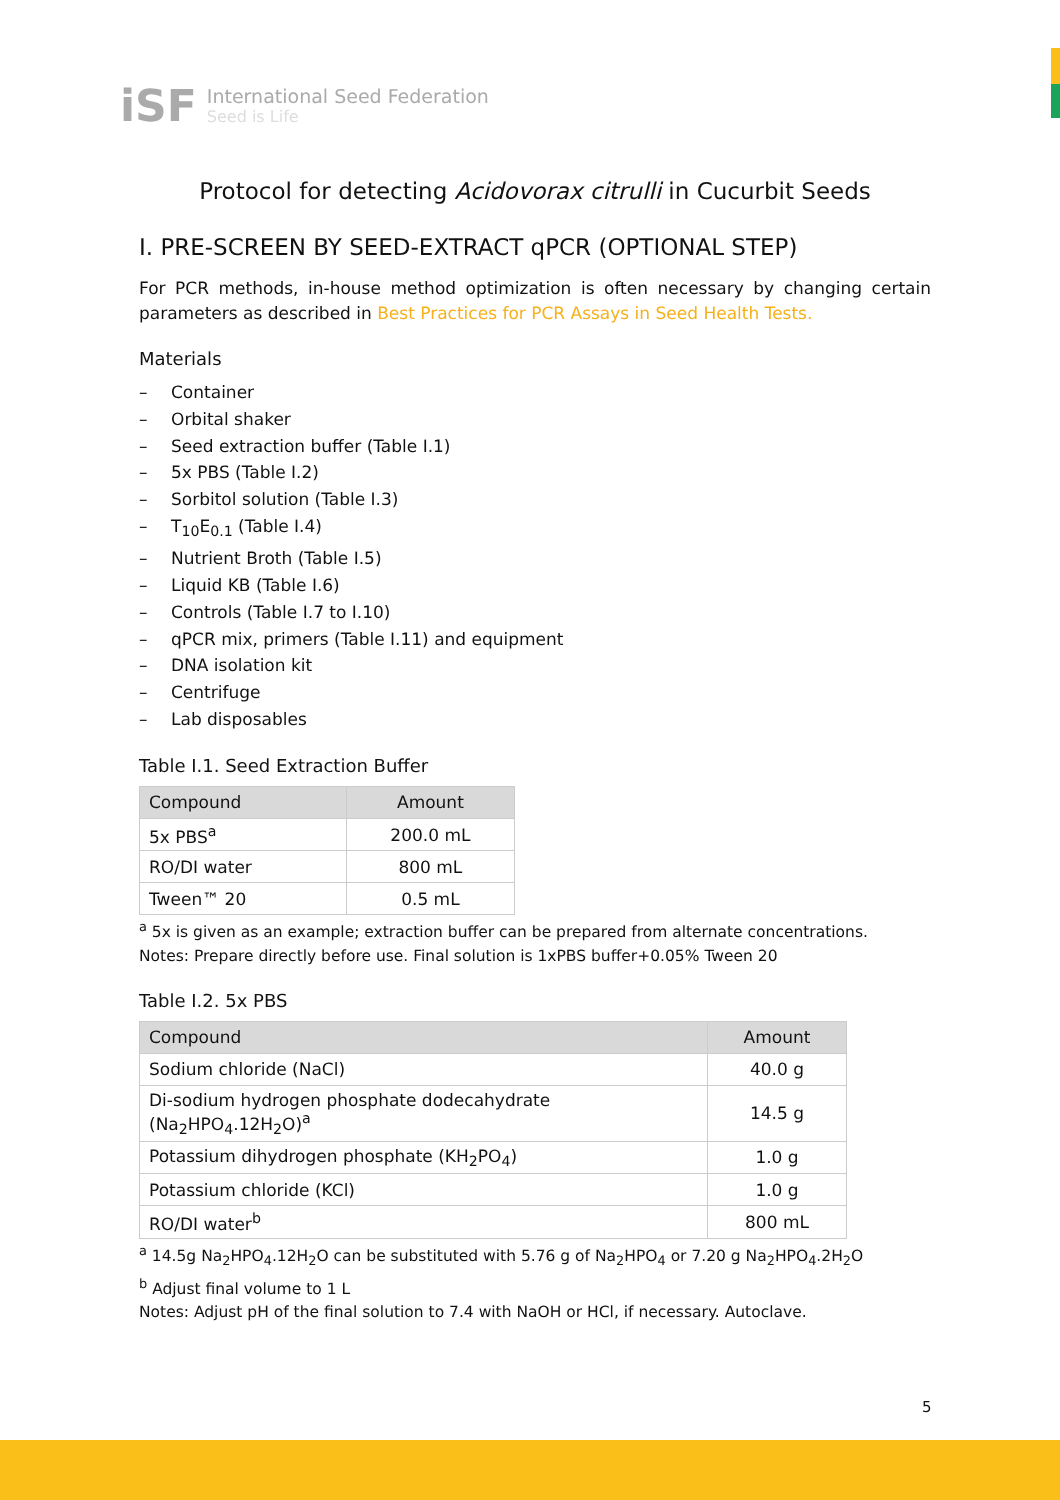iSF
International Seed Federation
Seed is Life
Protocol for detecting Acidovorax citrulli in Cucurbit Seeds
I. PRE-SCREEN BY SEED-EXTRACT qPCR (OPTIONAL STEP)
For PCR methods, in-house method optimization is often necessary by changing certain parameters as described in Best Practices for PCR Assays in Seed Health Tests.
Materials
– Container
– Orbital shaker
– Seed extraction buffer (Table I.1)
– 5x PBS (Table I.2)
– Sorbitol solution (Table I.3)
– T<sub>10</sub>E<sub>0.1</sub> (Table I.4)
– Nutrient Broth (Table I.5)
– Liquid KB (Table I.6)
– Controls (Table I.7 to I.10)
– qPCR mix, primers (Table I.11) and equipment
– DNA isolation kit
– Centrifuge
– Lab disposables
Table I.1. Seed Extraction Buffer
| Compound | Amount |
| --- | --- |
| 5x PBS<sup>a</sup> | 200.0 mL |
| RO/DI water | 800 mL |
| Tween™ 20 | 0.5 mL |
<sup>a</sup> 5x is given as an example; extraction buffer can be prepared from alternate concentrations.
Notes: Prepare directly before use. Final solution is 1xPBS buffer+0.05% Tween 20
Table I.2. 5x PBS
| Compound | Amount |
| --- | --- |
| Sodium chloride (NaCl) | 40.0 g |
| Di-sodium hydrogen phosphate dodecahydrate (Na<sub>2</sub>HPO<sub>4</sub>.12H<sub>2</sub>O)<sup>a</sup> | 14.5 g |
| Potassium dihydrogen phosphate (KH<sub>2</sub>PO<sub>4</sub>) | 1.0 g |
| Potassium chloride (KCl) | 1.0 g |
| RO/DI water<sup>b</sup> | 800 mL |
<sup>a</sup> 14.5g Na<sub>2</sub>HPO<sub>4</sub>.12H<sub>2</sub>O can be substituted with 5.76 g of Na<sub>2</sub>HPO<sub>4</sub> or 7.20 g Na<sub>2</sub>HPO<sub>4</sub>.2H<sub>2</sub>O
<sup>b</sup> Adjust final volume to 1 L
Notes: Adjust pH of the final solution to 7.4 with NaOH or HCl, if necessary. Autoclave.
5